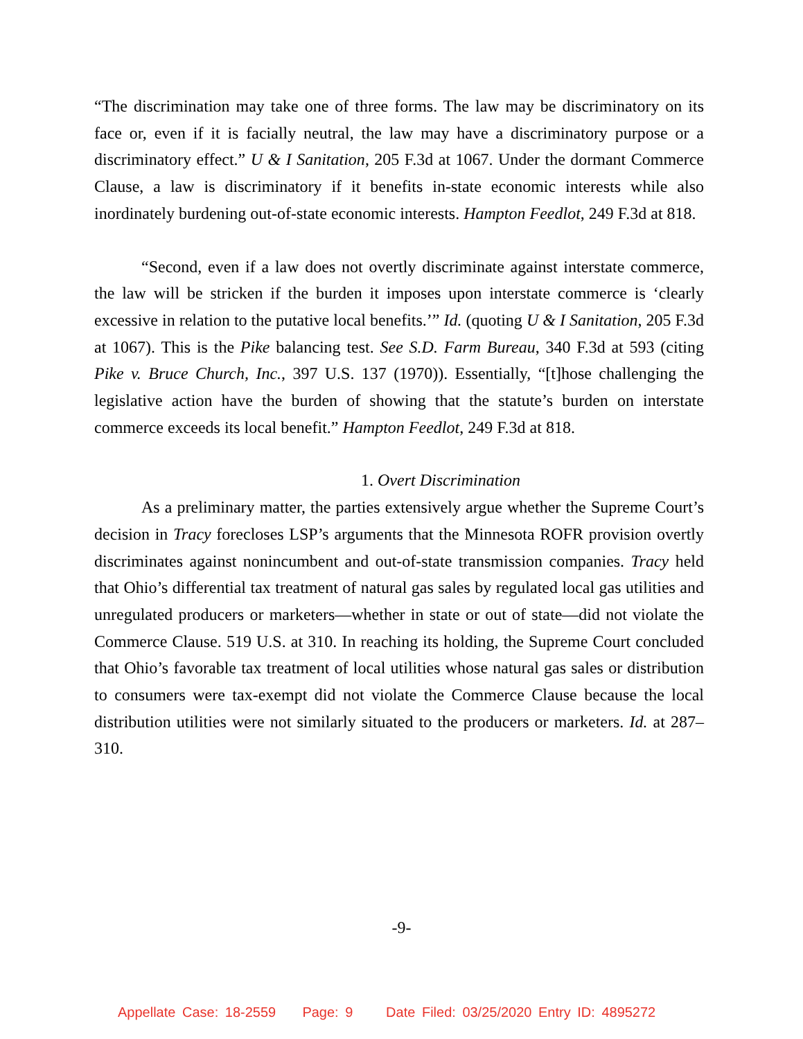“The discrimination may take one of three forms. The law may be discriminatory on its face or, even if it is facially neutral, the law may have a discriminatory purpose or a discriminatory effect.” U & I Sanitation, 205 F.3d at 1067. Under the dormant Commerce Clause, a law is discriminatory if it benefits in-state economic interests while also inordinately burdening out-of-state economic interests. Hampton Feedlot, 249 F.3d at 818.
“Second, even if a law does not overtly discriminate against interstate commerce, the law will be stricken if the burden it imposes upon interstate commerce is ‘clearly excessive in relation to the putative local benefits.’” Id. (quoting U & I Sanitation, 205 F.3d at 1067). This is the Pike balancing test. See S.D. Farm Bureau, 340 F.3d at 593 (citing Pike v. Bruce Church, Inc., 397 U.S. 137 (1970)). Essentially, “[t]hose challenging the legislative action have the burden of showing that the statute’s burden on interstate commerce exceeds its local benefit.” Hampton Feedlot, 249 F.3d at 818.
1. Overt Discrimination
As a preliminary matter, the parties extensively argue whether the Supreme Court’s decision in Tracy forecloses LSP’s arguments that the Minnesota ROFR provision overtly discriminates against nonincumbent and out-of-state transmission companies. Tracy held that Ohio’s differential tax treatment of natural gas sales by regulated local gas utilities and unregulated producers or marketers—whether in state or out of state—did not violate the Commerce Clause. 519 U.S. at 310. In reaching its holding, the Supreme Court concluded that Ohio’s favorable tax treatment of local utilities whose natural gas sales or distribution to consumers were tax-exempt did not violate the Commerce Clause because the local distribution utilities were not similarly situated to the producers or marketers. Id. at 287–310.
-9-
Appellate Case: 18-2559 Page: 9 Date Filed: 03/25/2020 Entry ID: 4895272